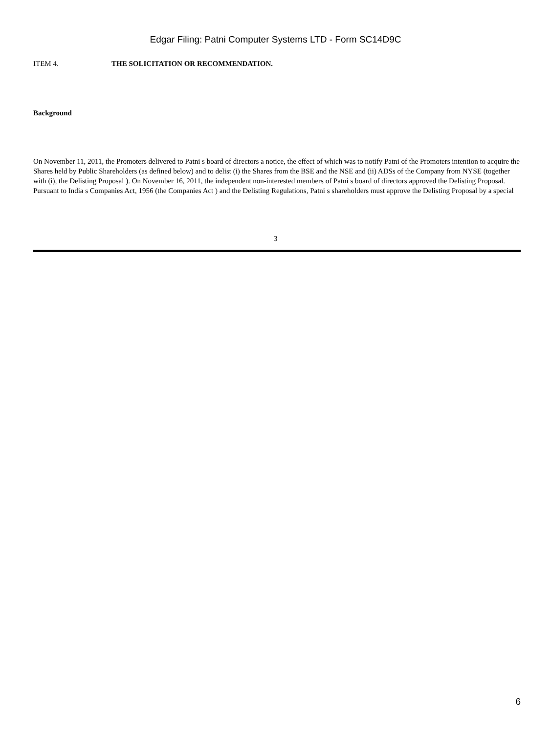Edgar Filing: Patni Computer Systems LTD - Form SC14D9C
ITEM 4. THE SOLICITATION OR RECOMMENDATION.
Background
On November 11, 2011, the Promoters delivered to Patni s board of directors a notice, the effect of which was to notify Patni of the Promoters intention to acquire the Shares held by Public Shareholders (as defined below) and to delist (i) the Shares from the BSE and the NSE and (ii) ADSs of the Company from NYSE (together with (i), the Delisting Proposal ). On November 16, 2011, the independent non-interested members of Patni s board of directors approved the Delisting Proposal. Pursuant to India s Companies Act, 1956 (the Companies Act ) and the Delisting Regulations, Patni s shareholders must approve the Delisting Proposal by a special
3
6